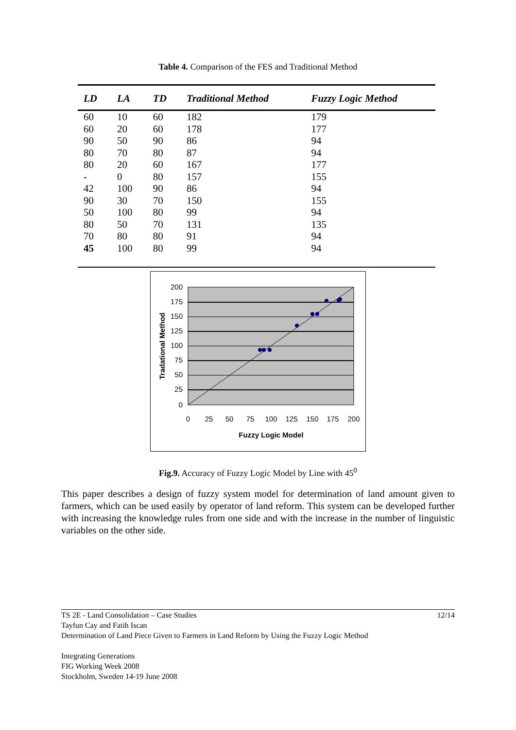Table 4. Comparison of the FES and Traditional Method
| LD | LA | TD | Traditional Method | Fuzzy Logic Method |
| --- | --- | --- | --- | --- |
| 60 | 10 | 60 | 182 | 179 |
| 60 | 20 | 60 | 178 | 177 |
| 90 | 50 | 90 | 86 | 94 |
| 80 | 70 | 80 | 87 | 94 |
| 80 | 20 | 60 | 167 | 177 |
| - | 0 | 80 | 157 | 155 |
| 42 | 100 | 90 | 86 | 94 |
| 90 | 30 | 70 | 150 | 155 |
| 50 | 100 | 80 | 99 | 94 |
| 80 | 50 | 70 | 131 | 135 |
| 70 | 80 | 80 | 91 | 94 |
| 45 | 100 | 80 | 99 | 94 |
200
175
150
125
100
75
50
25
0
0
25
50
75
100
125
150
175
200
Fuzzy Logic Model
Tradational Method
Fig.9. Accuracy of Fuzzy Logic Model by Line with 45<sup>0</sup>
This paper describes a design of fuzzy system model for determination of land amount given to farmers, which can be used easily by operator of land reform. This system can be developed further with increasing the knowledge rules from one side and with the increase in the number of linguistic variables on the other side.
TS 2E - Land Consolidation – Case Studies 12/14
Tayfun Cay and Fatih Iscan
Determination of Land Piece Given to Farmers in Land Reform by Using the Fuzzy Logic Method
Integrating Generations
FIG Working Week 2008
Stockholm, Sweden 14-19 June 2008